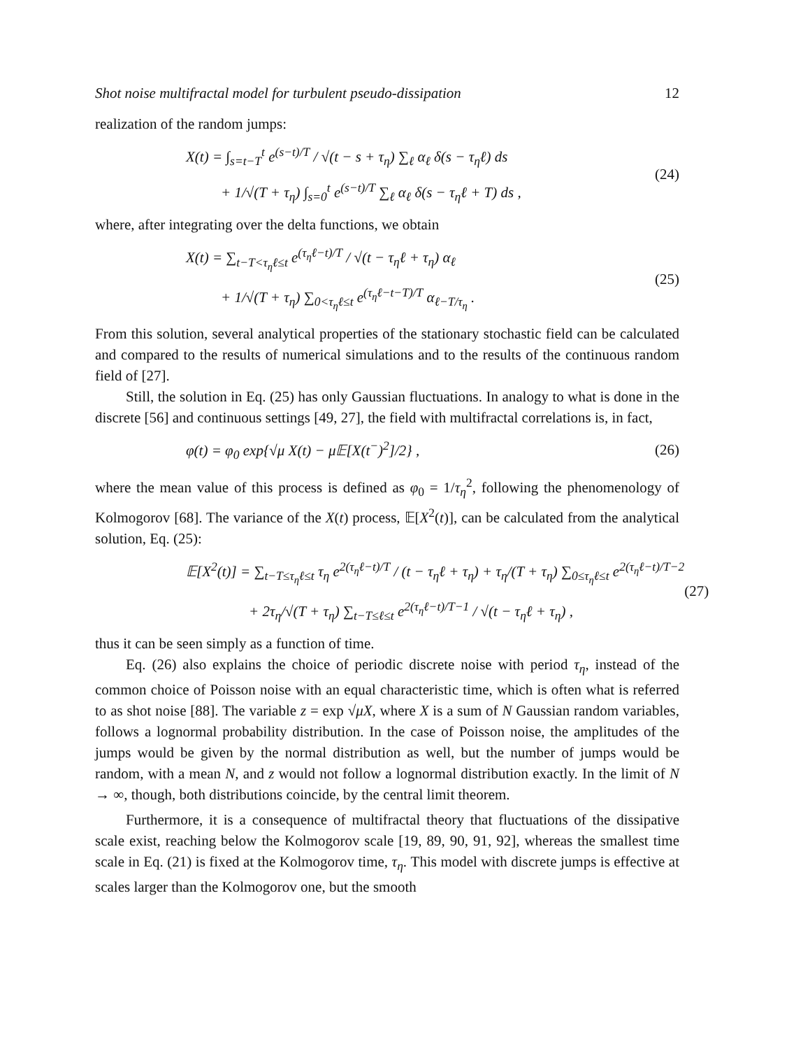Shot noise multifractal model for turbulent pseudo-dissipation 12
realization of the random jumps:
X(t) = ∫<sub>s=t−T</sub><sup>t</sup> e<sup>(s−t)/T</sup> / √(t − s + τ<sub>η</sub>) ∑<sub>ℓ</sub> α<sub>ℓ</sub> δ(s − τ<sub>η</sub>ℓ) ds
+ 1/√(T + τ<sub>η</sub>) ∫<sub>s=0</sub><sup>t</sup> e<sup>(s−t)/T</sup> ∑<sub>ℓ</sub> α<sub>ℓ</sub> δ(s − τ<sub>η</sub>ℓ + T) ds ,
(24)
where, after integrating over the delta functions, we obtain
X(t) = ∑<sub>t−T<τ<sub>η</sub>ℓ≤t</sub> e<sup>(τ<sub>η</sub>ℓ−t)/T</sup> / √(t − τ<sub>η</sub>ℓ + τ<sub>η</sub>) α<sub>ℓ</sub>
+ 1/√(T + τ<sub>η</sub>) ∑<sub>0<τ<sub>η</sub>ℓ≤t</sub> e<sup>(τ<sub>η</sub>ℓ−t−T)/T</sup> α<sub>ℓ−T/τ<sub>η</sub></sub> .
(25)
From this solution, several analytical properties of the stationary stochastic field can be calculated and compared to the results of numerical simulations and to the results of the continuous random field of [27].
Still, the solution in Eq. (25) has only Gaussian fluctuations. In analogy to what is done in the discrete [56] and continuous settings [49, 27], the field with multifractal correlations is, in fact,
φ(t) = φ<sub>0</sub> exp{√μ X(t) − μ𝔼[X(t<sup>−</sup>)<sup>2</sup>]/2} ,
(26)
where the mean value of this process is defined as φ<sub>0</sub> = 1/τ<sub>η</sub><sup>2</sup>, following the phenomenology of Kolmogorov [68]. The variance of the X(t) process, 𝔼[X<sup>2</sup>(t)], can be calculated from the analytical solution, Eq. (25):
𝔼[X<sup>2</sup>(t)] = ∑<sub>t−T≤τ<sub>η</sub>ℓ≤t</sub> τ<sub>η</sub> e<sup>2(τ<sub>η</sub>ℓ−t)/T</sup> / (t − τ<sub>η</sub>ℓ + τ<sub>η</sub>) + τ<sub>η</sub>/(T + τ<sub>η</sub>) ∑<sub>0≤τ<sub>η</sub>ℓ≤t</sub> e<sup>2(τ<sub>η</sub>ℓ−t)/T−2</sup>
+ 2τ<sub>η</sub>/√(T + τ<sub>η</sub>) ∑<sub>t−T≤ℓ≤t</sub> e<sup>2(τ<sub>η</sub>ℓ−t)/T−1</sup> / √(t − τ<sub>η</sub>ℓ + τ<sub>η</sub>) ,
(27)
thus it can be seen simply as a function of time.
Eq. (26) also explains the choice of periodic discrete noise with period τ<sub>η</sub>, instead of the common choice of Poisson noise with an equal characteristic time, which is often what is referred to as shot noise [88]. The variable z = exp √μX, where X is a sum of N Gaussian random variables, follows a lognormal probability distribution. In the case of Poisson noise, the amplitudes of the jumps would be given by the normal distribution as well, but the number of jumps would be random, with a mean N, and z would not follow a lognormal distribution exactly. In the limit of N → ∞, though, both distributions coincide, by the central limit theorem.
Furthermore, it is a consequence of multifractal theory that fluctuations of the dissipative scale exist, reaching below the Kolmogorov scale [19, 89, 90, 91, 92], whereas the smallest time scale in Eq. (21) is fixed at the Kolmogorov time, τ<sub>η</sub>. This model with discrete jumps is effective at scales larger than the Kolmogorov one, but the smooth